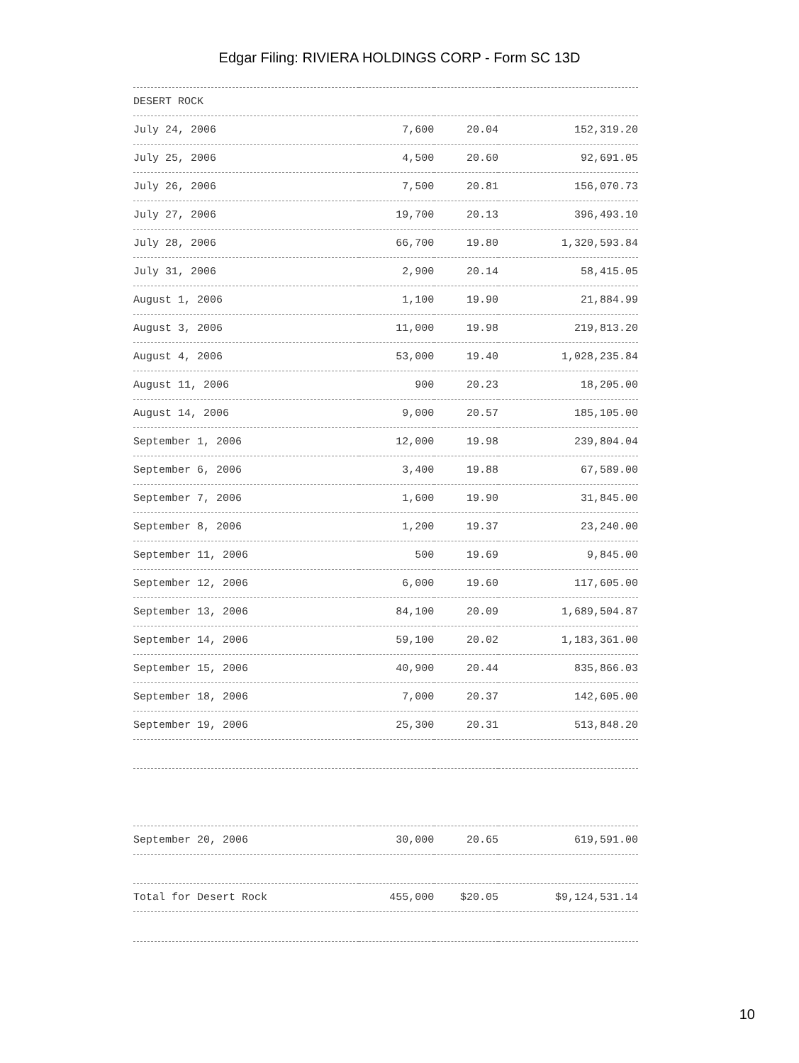Edgar Filing: RIVIERA HOLDINGS CORP - Form SC 13D
| DESERT ROCK | | | |
| July 24, 2006 | 7,600 | 20.04 | 152,319.20 |
| July 25, 2006 | 4,500 | 20.60 | 92,691.05 |
| July 26, 2006 | 7,500 | 20.81 | 156,070.73 |
| July 27, 2006 | 19,700 | 20.13 | 396,493.10 |
| July 28, 2006 | 66,700 | 19.80 | 1,320,593.84 |
| July 31, 2006 | 2,900 | 20.14 | 58,415.05 |
| August 1, 2006 | 1,100 | 19.90 | 21,884.99 |
| August 3, 2006 | 11,000 | 19.98 | 219,813.20 |
| August 4, 2006 | 53,000 | 19.40 | 1,028,235.84 |
| August 11, 2006 | 900 | 20.23 | 18,205.00 |
| August 14, 2006 | 9,000 | 20.57 | 185,105.00 |
| September 1, 2006 | 12,000 | 19.98 | 239,804.04 |
| September 6, 2006 | 3,400 | 19.88 | 67,589.00 |
| September 7, 2006 | 1,600 | 19.90 | 31,845.00 |
| September 8, 2006 | 1,200 | 19.37 | 23,240.00 |
| September 11, 2006 | 500 | 19.69 | 9,845.00 |
| September 12, 2006 | 6,000 | 19.60 | 117,605.00 |
| September 13, 2006 | 84,100 | 20.09 | 1,689,504.87 |
| September 14, 2006 | 59,100 | 20.02 | 1,183,361.00 |
| September 15, 2006 | 40,900 | 20.44 | 835,866.03 |
| September 18, 2006 | 7,000 | 20.37 | 142,605.00 |
| September 19, 2006 | 25,300 | 20.31 | 513,848.20 |
| September 20, 2006 | 30,000 | 20.65 | 619,591.00 |
| Total for Desert Rock | 455,000 | $20.05 | $9,124,531.14 |
10